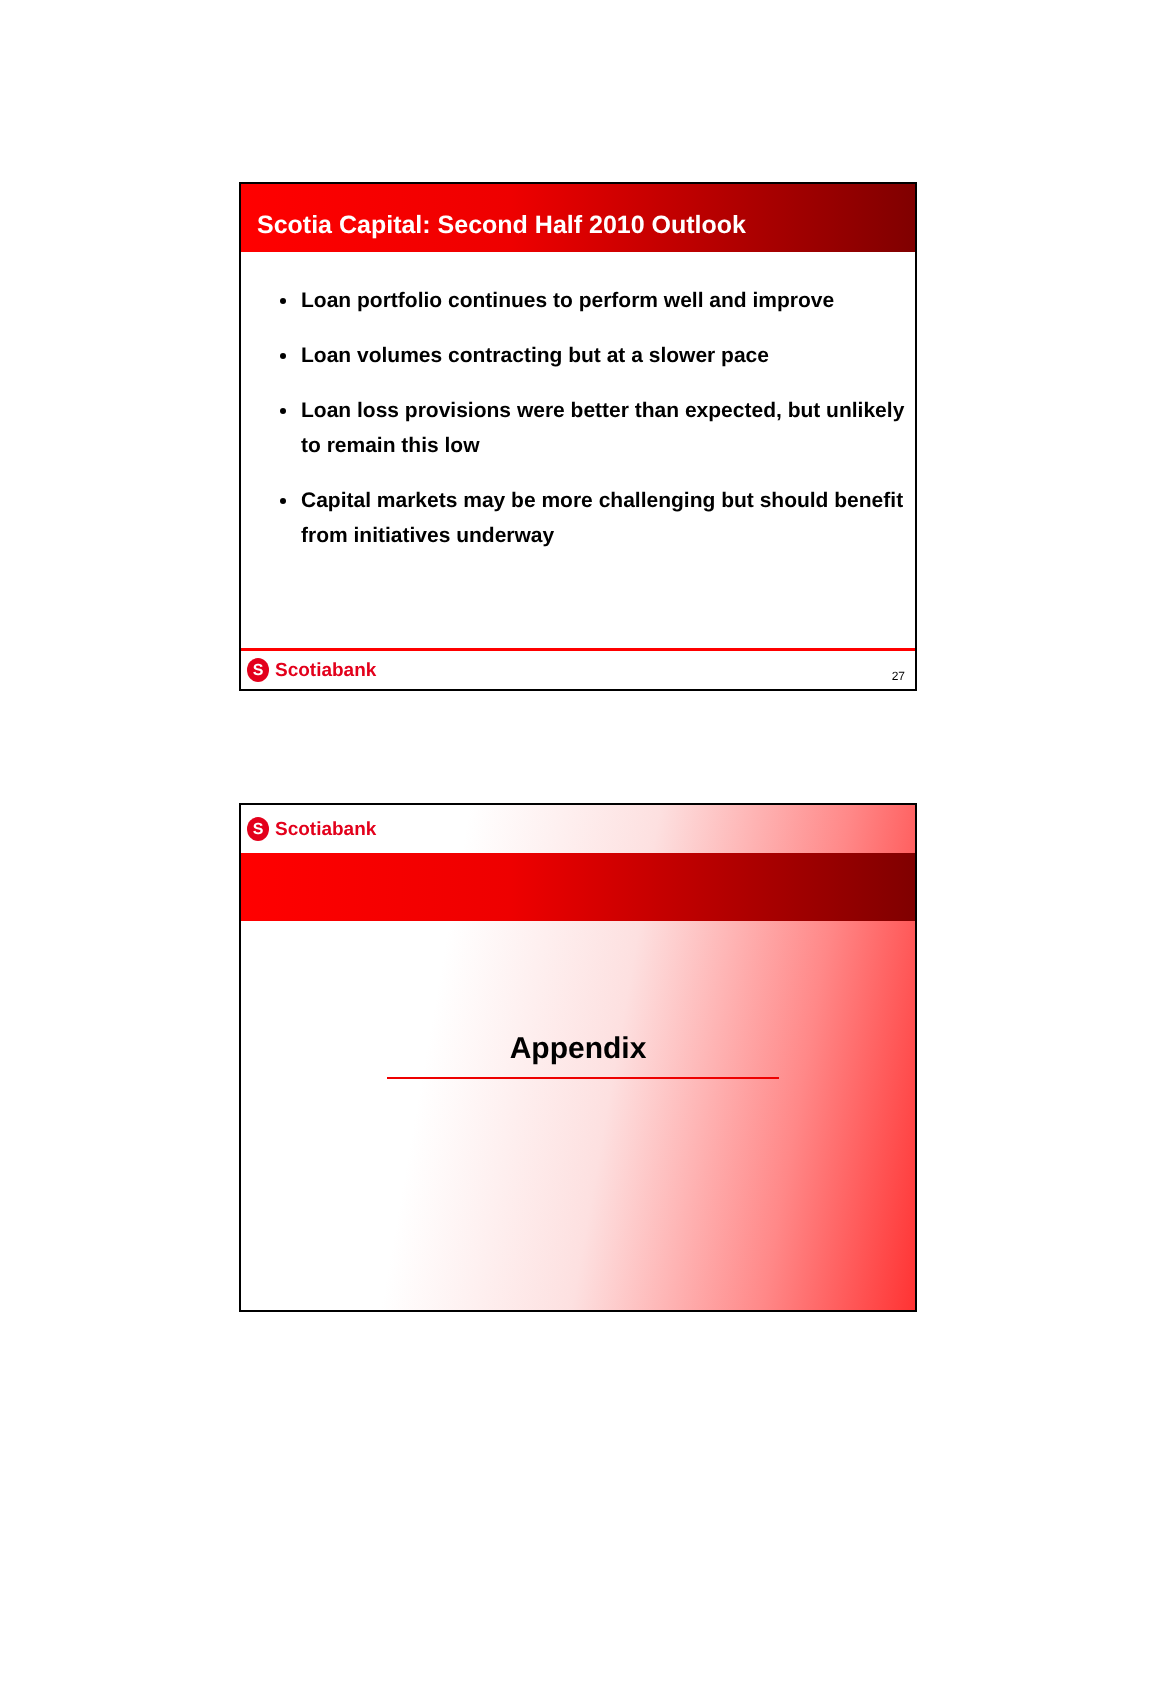Scotia Capital: Second Half 2010 Outlook
Loan portfolio continues to perform well and improve
Loan volumes contracting but at a slower pace
Loan loss provisions were better than expected, but unlikely to remain this low
Capital markets may be more challenging but should benefit from initiatives underway
S Scotiabank
27
S Scotiabank
Appendix